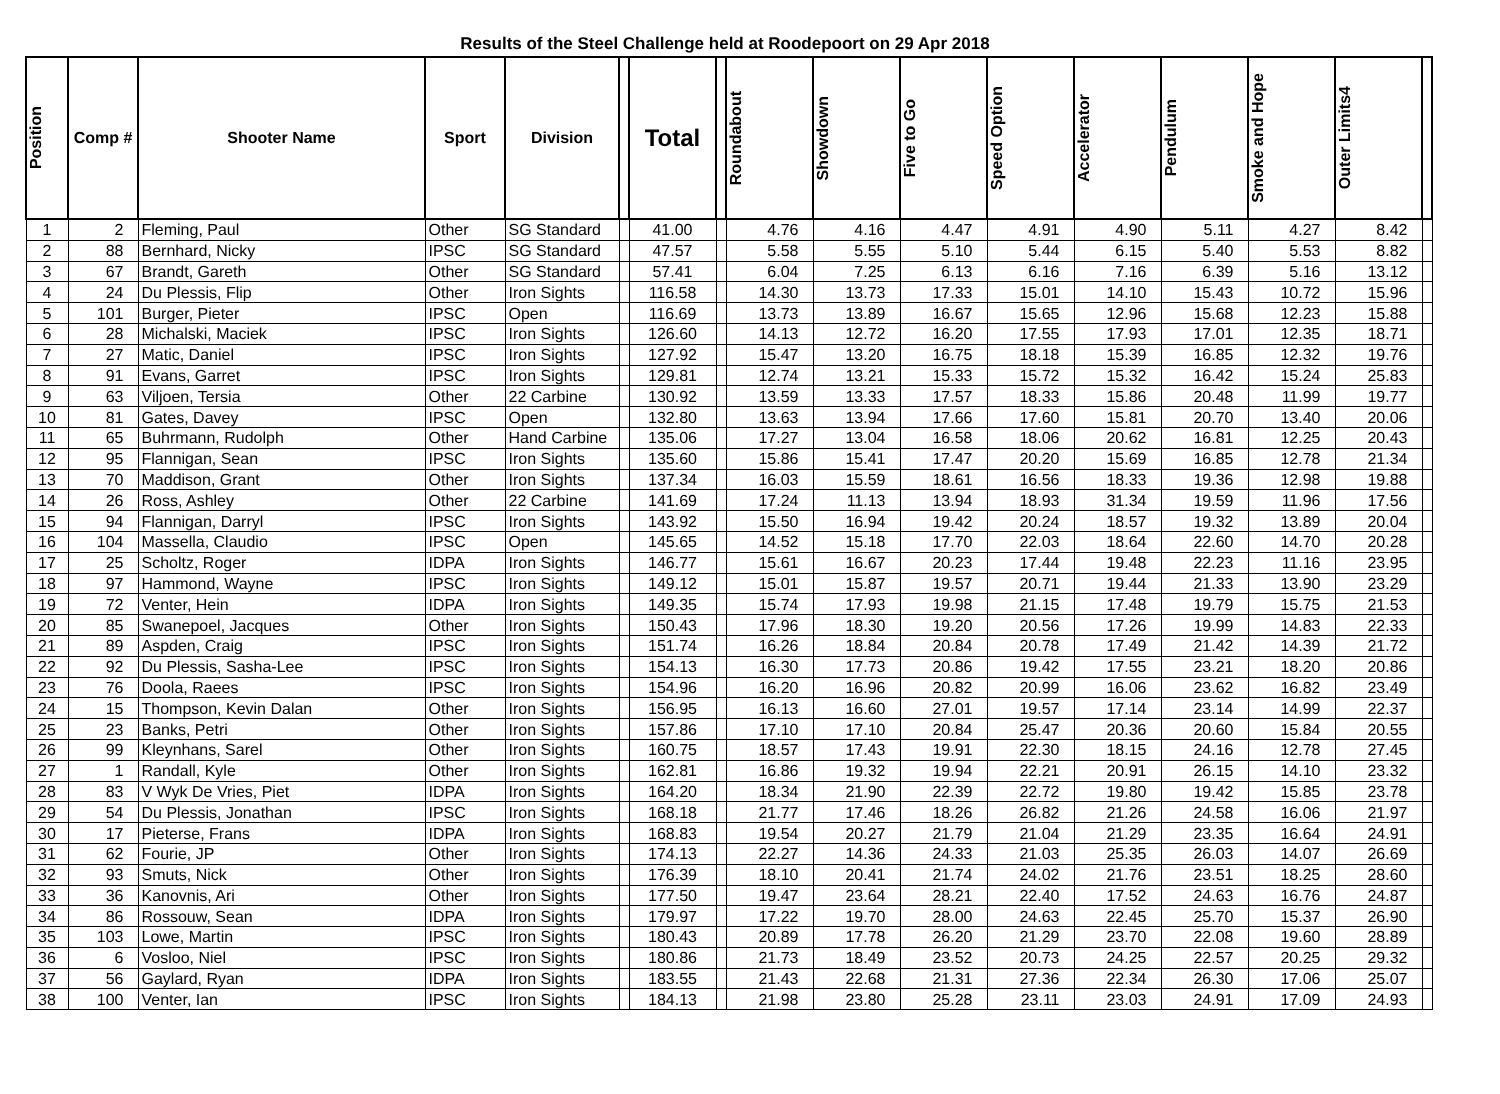Results of the Steel Challenge held at Roodepoort on 29 Apr 2018
| Position | Comp # | Shooter Name | Sport | Division | | Total | | Roundabout | Showdown | Five to Go | Speed Option | Accelerator | Pendulum | Smoke and Hope | Outer Limits4 | |
| --- | --- | --- | --- | --- | --- | --- | --- | --- | --- | --- | --- | --- | --- | --- | --- | --- |
| 1 | 2 | Fleming, Paul | Other | SG Standard | | 41.00 | | 4.76 | 4.16 | 4.47 | 4.91 | 4.90 | 5.11 | 4.27 | 8.42 | |
| 2 | 88 | Bernhard, Nicky | IPSC | SG Standard | | 47.57 | | 5.58 | 5.55 | 5.10 | 5.44 | 6.15 | 5.40 | 5.53 | 8.82 | |
| 3 | 67 | Brandt, Gareth | Other | SG Standard | | 57.41 | | 6.04 | 7.25 | 6.13 | 6.16 | 7.16 | 6.39 | 5.16 | 13.12 | |
| 4 | 24 | Du Plessis, Flip | Other | Iron Sights | | 116.58 | | 14.30 | 13.73 | 17.33 | 15.01 | 14.10 | 15.43 | 10.72 | 15.96 | |
| 5 | 101 | Burger, Pieter | IPSC | Open | | 116.69 | | 13.73 | 13.89 | 16.67 | 15.65 | 12.96 | 15.68 | 12.23 | 15.88 | |
| 6 | 28 | Michalski, Maciek | IPSC | Iron Sights | | 126.60 | | 14.13 | 12.72 | 16.20 | 17.55 | 17.93 | 17.01 | 12.35 | 18.71 | |
| 7 | 27 | Matic, Daniel | IPSC | Iron Sights | | 127.92 | | 15.47 | 13.20 | 16.75 | 18.18 | 15.39 | 16.85 | 12.32 | 19.76 | |
| 8 | 91 | Evans, Garret | IPSC | Iron Sights | | 129.81 | | 12.74 | 13.21 | 15.33 | 15.72 | 15.32 | 16.42 | 15.24 | 25.83 | |
| 9 | 63 | Viljoen, Tersia | Other | 22 Carbine | | 130.92 | | 13.59 | 13.33 | 17.57 | 18.33 | 15.86 | 20.48 | 11.99 | 19.77 | |
| 10 | 81 | Gates, Davey | IPSC | Open | | 132.80 | | 13.63 | 13.94 | 17.66 | 17.60 | 15.81 | 20.70 | 13.40 | 20.06 | |
| 11 | 65 | Buhrmann, Rudolph | Other | Hand Carbine | | 135.06 | | 17.27 | 13.04 | 16.58 | 18.06 | 20.62 | 16.81 | 12.25 | 20.43 | |
| 12 | 95 | Flannigan, Sean | IPSC | Iron Sights | | 135.60 | | 15.86 | 15.41 | 17.47 | 20.20 | 15.69 | 16.85 | 12.78 | 21.34 | |
| 13 | 70 | Maddison, Grant | Other | Iron Sights | | 137.34 | | 16.03 | 15.59 | 18.61 | 16.56 | 18.33 | 19.36 | 12.98 | 19.88 | |
| 14 | 26 | Ross, Ashley | Other | 22 Carbine | | 141.69 | | 17.24 | 11.13 | 13.94 | 18.93 | 31.34 | 19.59 | 11.96 | 17.56 | |
| 15 | 94 | Flannigan, Darryl | IPSC | Iron Sights | | 143.92 | | 15.50 | 16.94 | 19.42 | 20.24 | 18.57 | 19.32 | 13.89 | 20.04 | |
| 16 | 104 | Massella, Claudio | IPSC | Open | | 145.65 | | 14.52 | 15.18 | 17.70 | 22.03 | 18.64 | 22.60 | 14.70 | 20.28 | |
| 17 | 25 | Scholtz, Roger | IDPA | Iron Sights | | 146.77 | | 15.61 | 16.67 | 20.23 | 17.44 | 19.48 | 22.23 | 11.16 | 23.95 | |
| 18 | 97 | Hammond, Wayne | IPSC | Iron Sights | | 149.12 | | 15.01 | 15.87 | 19.57 | 20.71 | 19.44 | 21.33 | 13.90 | 23.29 | |
| 19 | 72 | Venter, Hein | IDPA | Iron Sights | | 149.35 | | 15.74 | 17.93 | 19.98 | 21.15 | 17.48 | 19.79 | 15.75 | 21.53 | |
| 20 | 85 | Swanepoel, Jacques | Other | Iron Sights | | 150.43 | | 17.96 | 18.30 | 19.20 | 20.56 | 17.26 | 19.99 | 14.83 | 22.33 | |
| 21 | 89 | Aspden, Craig | IPSC | Iron Sights | | 151.74 | | 16.26 | 18.84 | 20.84 | 20.78 | 17.49 | 21.42 | 14.39 | 21.72 | |
| 22 | 92 | Du Plessis, Sasha-Lee | IPSC | Iron Sights | | 154.13 | | 16.30 | 17.73 | 20.86 | 19.42 | 17.55 | 23.21 | 18.20 | 20.86 | |
| 23 | 76 | Doola, Raees | IPSC | Iron Sights | | 154.96 | | 16.20 | 16.96 | 20.82 | 20.99 | 16.06 | 23.62 | 16.82 | 23.49 | |
| 24 | 15 | Thompson, Kevin Dalan | Other | Iron Sights | | 156.95 | | 16.13 | 16.60 | 27.01 | 19.57 | 17.14 | 23.14 | 14.99 | 22.37 | |
| 25 | 23 | Banks, Petri | Other | Iron Sights | | 157.86 | | 17.10 | 17.10 | 20.84 | 25.47 | 20.36 | 20.60 | 15.84 | 20.55 | |
| 26 | 99 | Kleynhans, Sarel | Other | Iron Sights | | 160.75 | | 18.57 | 17.43 | 19.91 | 22.30 | 18.15 | 24.16 | 12.78 | 27.45 | |
| 27 | 1 | Randall, Kyle | Other | Iron Sights | | 162.81 | | 16.86 | 19.32 | 19.94 | 22.21 | 20.91 | 26.15 | 14.10 | 23.32 | |
| 28 | 83 | V Wyk De Vries, Piet | IDPA | Iron Sights | | 164.20 | | 18.34 | 21.90 | 22.39 | 22.72 | 19.80 | 19.42 | 15.85 | 23.78 | |
| 29 | 54 | Du Plessis, Jonathan | IPSC | Iron Sights | | 168.18 | | 21.77 | 17.46 | 18.26 | 26.82 | 21.26 | 24.58 | 16.06 | 21.97 | |
| 30 | 17 | Pieterse, Frans | IDPA | Iron Sights | | 168.83 | | 19.54 | 20.27 | 21.79 | 21.04 | 21.29 | 23.35 | 16.64 | 24.91 | |
| 31 | 62 | Fourie, JP | Other | Iron Sights | | 174.13 | | 22.27 | 14.36 | 24.33 | 21.03 | 25.35 | 26.03 | 14.07 | 26.69 | |
| 32 | 93 | Smuts, Nick | Other | Iron Sights | | 176.39 | | 18.10 | 20.41 | 21.74 | 24.02 | 21.76 | 23.51 | 18.25 | 28.60 | |
| 33 | 36 | Kanovnis, Ari | Other | Iron Sights | | 177.50 | | 19.47 | 23.64 | 28.21 | 22.40 | 17.52 | 24.63 | 16.76 | 24.87 | |
| 34 | 86 | Rossouw, Sean | IDPA | Iron Sights | | 179.97 | | 17.22 | 19.70 | 28.00 | 24.63 | 22.45 | 25.70 | 15.37 | 26.90 | |
| 35 | 103 | Lowe, Martin | IPSC | Iron Sights | | 180.43 | | 20.89 | 17.78 | 26.20 | 21.29 | 23.70 | 22.08 | 19.60 | 28.89 | |
| 36 | 6 | Vosloo, Niel | IPSC | Iron Sights | | 180.86 | | 21.73 | 18.49 | 23.52 | 20.73 | 24.25 | 22.57 | 20.25 | 29.32 | |
| 37 | 56 | Gaylard, Ryan | IDPA | Iron Sights | | 183.55 | | 21.43 | 22.68 | 21.31 | 27.36 | 22.34 | 26.30 | 17.06 | 25.07 | |
| 38 | 100 | Venter, Ian | IPSC | Iron Sights | | 184.13 | | 21.98 | 23.80 | 25.28 | 23.11 | 23.03 | 24.91 | 17.09 | 24.93 | |